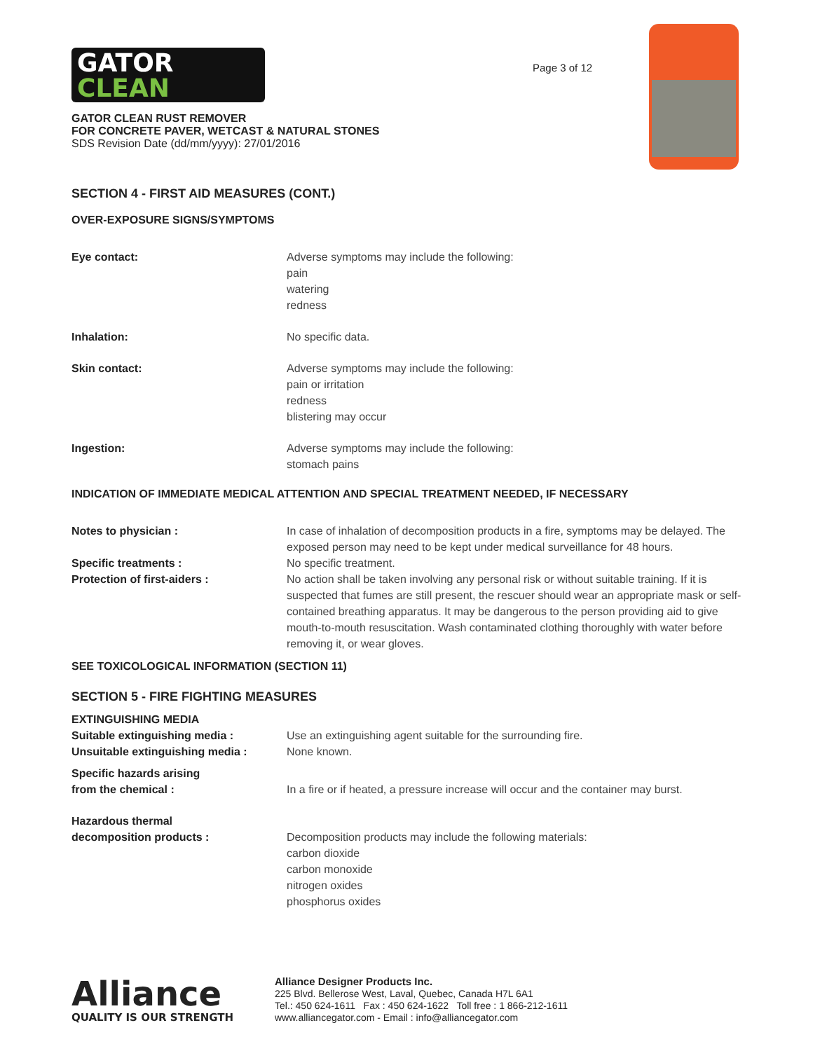GATOR
CLEAN
Page 3 of 12
GATOR CLEAN RUST REMOVER
FOR CONCRETE PAVER, WETCAST & NATURAL STONES
SDS Revision Date (dd/mm/yyyy): 27/01/2016
SECTION 4 - FIRST AID MEASURES (CONT.)
OVER-EXPOSURE SIGNS/SYMPTOMS
| Eye contact: | Adverse symptoms may include the following: pain watering redness |
| Inhalation: | No specific data. |
| Skin contact: | Adverse symptoms may include the following: pain or irritation redness blistering may occur |
| Ingestion: | Adverse symptoms may include the following: stomach pains |
INDICATION OF IMMEDIATE MEDICAL ATTENTION AND SPECIAL TREATMENT NEEDED, IF NECESSARY
| Notes to physician : | In case of inhalation of decomposition products in a fire, symptoms may be delayed. The exposed person may need to be kept under medical surveillance for 48 hours. |
| Specific treatments : | No specific treatment. |
| Protection of first-aiders : | No action shall be taken involving any personal risk or without suitable training. If it is suspected that fumes are still present, the rescuer should wear an appropriate mask or self-contained breathing apparatus. It may be dangerous to the person providing aid to give mouth-to-mouth resuscitation. Wash contaminated clothing thoroughly with water before removing it, or wear gloves. |
SEE TOXICOLOGICAL INFORMATION (SECTION 11)
SECTION 5 - FIRE FIGHTING MEASURES
| EXTINGUISHING MEDIA | |
| Suitable extinguishing media : | Use an extinguishing agent suitable for the surrounding fire. |
| Unsuitable extinguishing media : | None known. |
| Specific hazards arising from the chemical : | In a fire or if heated, a pressure increase will occur and the container may burst. |
| Hazardous thermal decomposition products : | Decomposition products may include the following materials: carbon dioxide carbon monoxide nitrogen oxides phosphorus oxides |
Alliance
QUALITY IS OUR STRENGTH
Alliance Designer Products Inc.
225 Blvd. Bellerose West, Laval, Quebec, Canada H7L 6A1
Tel.: 450 624-1611 Fax : 450 624-1622 Toll free : 1 866-212-1611
www.alliancegator.com - Email : info@alliancegator.com